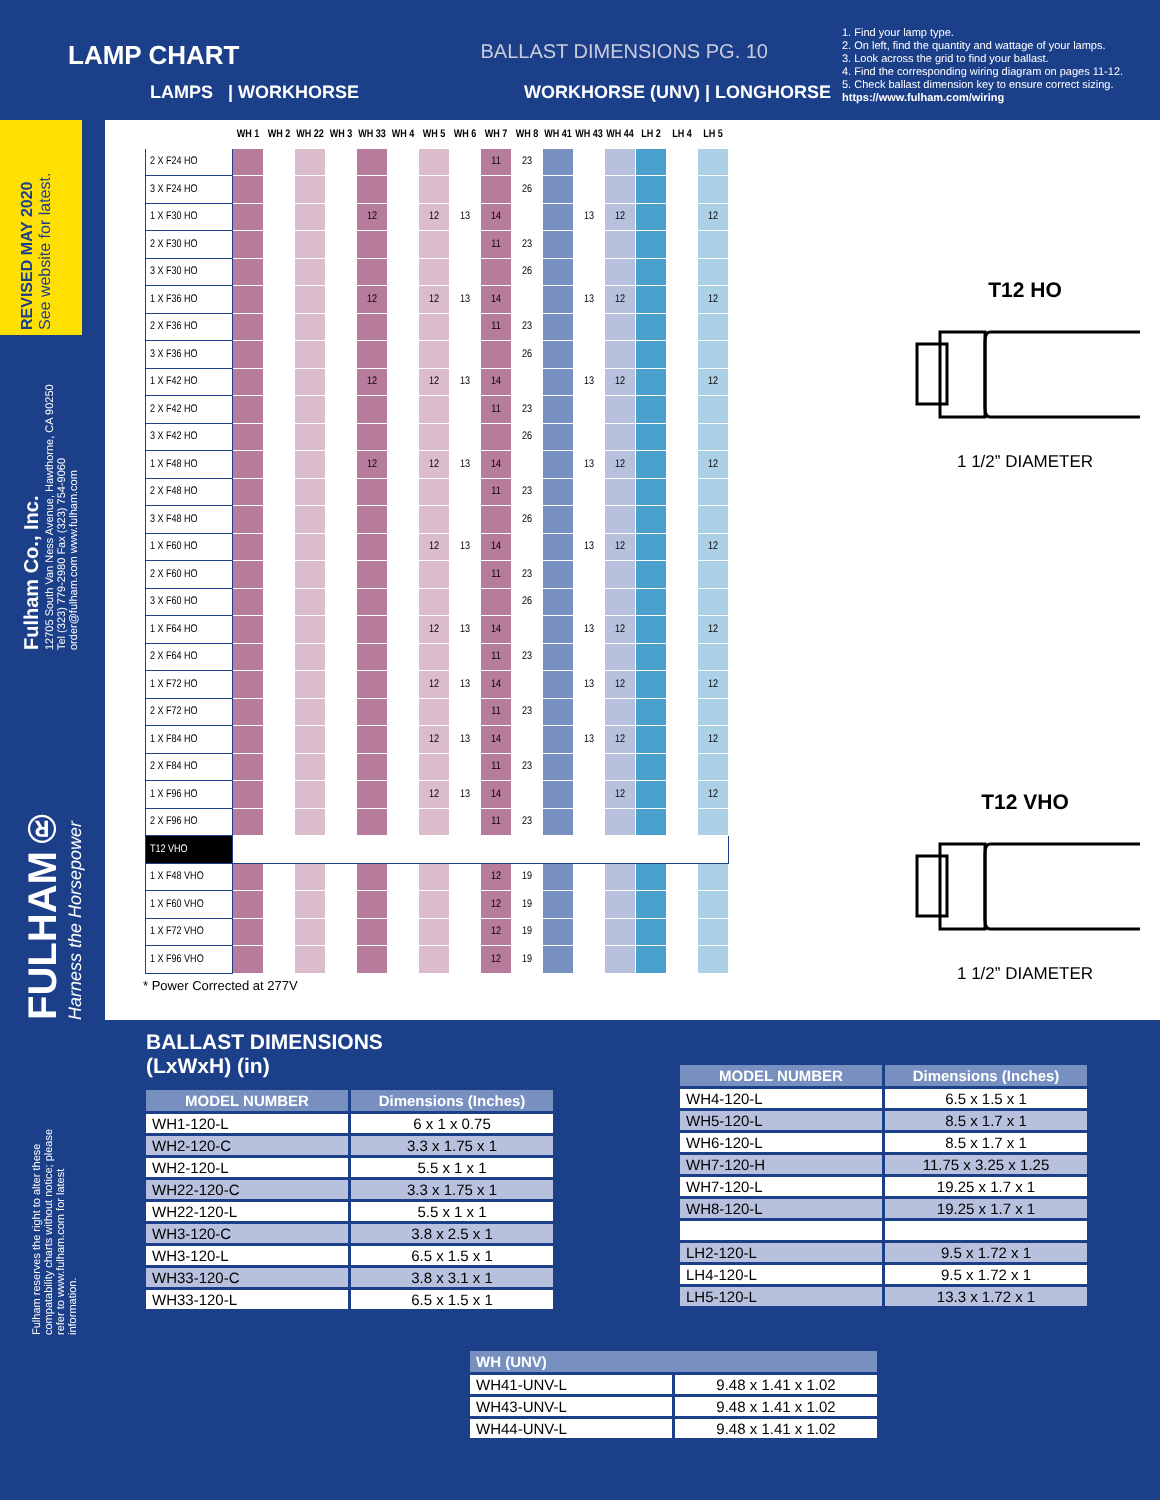LAMP CHART
BALLAST DIMENSIONS PG. 10
1. Find your lamp type.
2. On left, find the quantity and wattage of your lamps.
3. Look across the grid to find your ballast.
4. Find the corresponding wiring diagram on pages 11-12.
5. Check ballast dimension key to ensure correct sizing.
https://www.fulham.com/wiring
LAMPS | WORKHORSE WORKHORSE (UNV) | LONGHORSE
REVISED MAY 2020
See website for latest.
Fulham Co., Inc.
12705 South Van Ness Avenue, Hawthorne, CA 90250
Tel (323) 779-2980 Fax (323) 754-9060
order@fulham.com www.fulham.com
FULHAM®
Harness the Horsepower
Fulham reserves the right to alter these compatability charts without notice; please refer to www.fulham.com for latest information.
| | WH 1 | WH 2 | WH 22 | WH 3 | WH 33 | WH 4 | WH 5 | WH 6 | WH 7 | WH 8 | WH 41 | WH 43 | WH 44 | LH 2 | LH 4 | LH 5 |
| --- | --- | --- | --- | --- | --- | --- | --- | --- | --- | --- | --- | --- | --- | --- | --- | --- |
| 2 X F24 HO | | | | | | | | | 11 | 23 | | | | | | |
| 3 X F24 HO | | | | | | | | | | 26 | | | | | | |
| 1 X F30 HO | | | | | 12 | | 12 | 13 | 14 | | | 13 | 12 | | | 12 |
| 2 X F30 HO | | | | | | | | | 11 | 23 | | | | | | |
| 3 X F30 HO | | | | | | | | | | 26 | | | | | | |
| 1 X F36 HO | | | | | 12 | | 12 | 13 | 14 | | | 13 | 12 | | | 12 |
| 2 X F36 HO | | | | | | | | | 11 | 23 | | | | | | |
| 3 X F36 HO | | | | | | | | | | 26 | | | | | | |
| 1 X F42 HO | | | | | 12 | | 12 | 13 | 14 | | | 13 | 12 | | | 12 |
| 2 X F42 HO | | | | | | | | | 11 | 23 | | | | | | |
| 3 X F42 HO | | | | | | | | | | 26 | | | | | | |
| 1 X F48 HO | | | | | 12 | | 12 | 13 | 14 | | | 13 | 12 | | | 12 |
| 2 X F48 HO | | | | | | | | | 11 | 23 | | | | | | |
| 3 X F48 HO | | | | | | | | | | 26 | | | | | | |
| 1 X F60 HO | | | | | | | 12 | 13 | 14 | | | 13 | 12 | | | 12 |
| 2 X F60 HO | | | | | | | | | 11 | 23 | | | | | | |
| 3 X F60 HO | | | | | | | | | | 26 | | | | | | |
| 1 X F64 HO | | | | | | | 12 | 13 | 14 | | | 13 | 12 | | | 12 |
| 2 X F64 HO | | | | | | | | | 11 | 23 | | | | | | |
| 1 X F72 HO | | | | | | | 12 | 13 | 14 | | | 13 | 12 | | | 12 |
| 2 X F72 HO | | | | | | | | | 11 | 23 | | | | | | |
| 1 X F84 HO | | | | | | | 12 | 13 | 14 | | | 13 | 12 | | | 12 |
| 2 X F84 HO | | | | | | | | | 11 | 23 | | | | | | |
| 1 X F96 HO | | | | | | | 12 | 13 | 14 | | | | 12 | | | 12 |
| 2 X F96 HO | | | | | | | | | 11 | 23 | | | | | | |
| T12 VHO | | | | | | | | | | | | | | | | |
| 1 X F48 VHO | | | | | | | | | 12 | 19 | | | | | | |
| 1 X F60 VHO | | | | | | | | | 12 | 19 | | | | | | |
| 1 X F72 VHO | | | | | | | | | 12 | 19 | | | | | | |
| 1 X F96 VHO | | | | | | | | | 12 | 19 | | | | | | |
* Power Corrected at 277V
T12 HO
1 1/2” DIAMETER
T12 VHO
1 1/2” DIAMETER
BALLAST DIMENSIONS
(LxWxH) (in)
| MODEL NUMBER | Dimensions (Inches) |
| --- | --- |
| WH1-120-L | 6 x 1 x 0.75 |
| WH2-120-C | 3.3 x 1.75 x 1 |
| WH2-120-L | 5.5 x 1 x 1 |
| WH22-120-C | 3.3 x 1.75 x 1 |
| WH22-120-L | 5.5 x 1 x 1 |
| WH3-120-C | 3.8 x 2.5 x 1 |
| WH3-120-L | 6.5 x 1.5 x 1 |
| WH33-120-C | 3.8 x 3.1 x 1 |
| WH33-120-L | 6.5 x 1.5 x 1 |
| MODEL NUMBER | Dimensions (Inches) |
| --- | --- |
| WH4-120-L | 6.5 x 1.5 x 1 |
| WH5-120-L | 8.5 x 1.7 x 1 |
| WH6-120-L | 8.5 x 1.7 x 1 |
| WH7-120-H | 11.75 x 3.25 x 1.25 |
| WH7-120-L | 19.25 x 1.7 x 1 |
| WH8-120-L | 19.25 x 1.7 x 1 |
| LH2-120-L | 9.5 x 1.72 x 1 |
| LH4-120-L | 9.5 x 1.72 x 1 |
| LH5-120-L | 13.3 x 1.72 x 1 |
| WH (UNV) | |
| --- | --- |
| WH41-UNV-L | 9.48 x 1.41 x 1.02 |
| WH43-UNV-L | 9.48 x 1.41 x 1.02 |
| WH44-UNV-L | 9.48 x 1.41 x 1.02 |